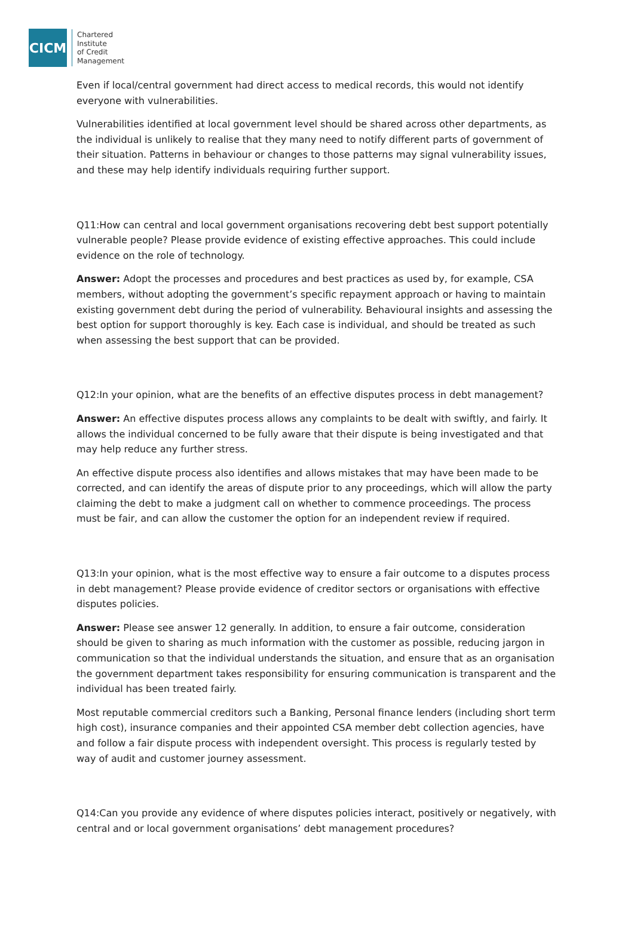CICM
Chartered
Institute
of Credit
Management
Even if local/central government had direct access to medical records, this would not identify everyone with vulnerabilities.
Vulnerabilities identified at local government level should be shared across other departments, as the individual is unlikely to realise that they many need to notify different parts of government of their situation. Patterns in behaviour or changes to those patterns may signal vulnerability issues, and these may help identify individuals requiring further support.
Q11:How can central and local government organisations recovering debt best support potentially vulnerable people? Please provide evidence of existing effective approaches. This could include evidence on the role of technology.
Answer: Adopt the processes and procedures and best practices as used by, for example, CSA members, without adopting the government’s specific repayment approach or having to maintain existing government debt during the period of vulnerability. Behavioural insights and assessing the best option for support thoroughly is key. Each case is individual, and should be treated as such when assessing the best support that can be provided.
Q12:In your opinion, what are the benefits of an effective disputes process in debt management?
Answer: An effective disputes process allows any complaints to be dealt with swiftly, and fairly. It allows the individual concerned to be fully aware that their dispute is being investigated and that may help reduce any further stress.
An effective dispute process also identifies and allows mistakes that may have been made to be corrected, and can identify the areas of dispute prior to any proceedings, which will allow the party claiming the debt to make a judgment call on whether to commence proceedings. The process must be fair, and can allow the customer the option for an independent review if required.
Q13:In your opinion, what is the most effective way to ensure a fair outcome to a disputes process in debt management? Please provide evidence of creditor sectors or organisations with effective disputes policies.
Answer: Please see answer 12 generally. In addition, to ensure a fair outcome, consideration should be given to sharing as much information with the customer as possible, reducing jargon in communication so that the individual understands the situation, and ensure that as an organisation the government department takes responsibility for ensuring communication is transparent and the individual has been treated fairly.
Most reputable commercial creditors such a Banking, Personal finance lenders (including short term high cost), insurance companies and their appointed CSA member debt collection agencies, have and follow a fair dispute process with independent oversight. This process is regularly tested by way of audit and customer journey assessment.
Q14:Can you provide any evidence of where disputes policies interact, positively or negatively, with central and or local government organisations’ debt management procedures?